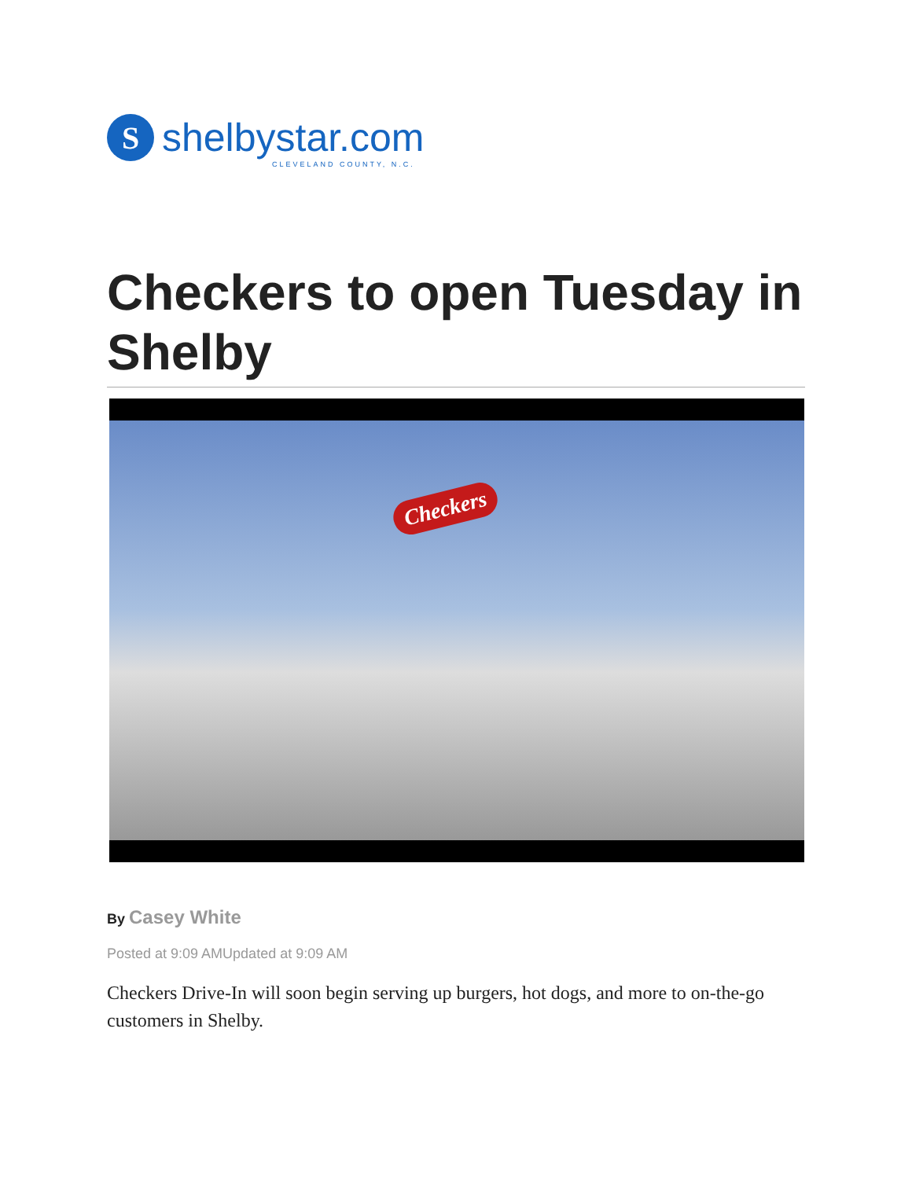S
shelbystar.com
CLEVELAND COUNTY, N.C.
Checkers to open Tuesday in Shelby
Checkers
By Casey White
Posted at 9:09 AMUpdated at 9:09 AM
Checkers Drive-In will soon begin serving up burgers, hot dogs, and more to on-the-go customers in Shelby.